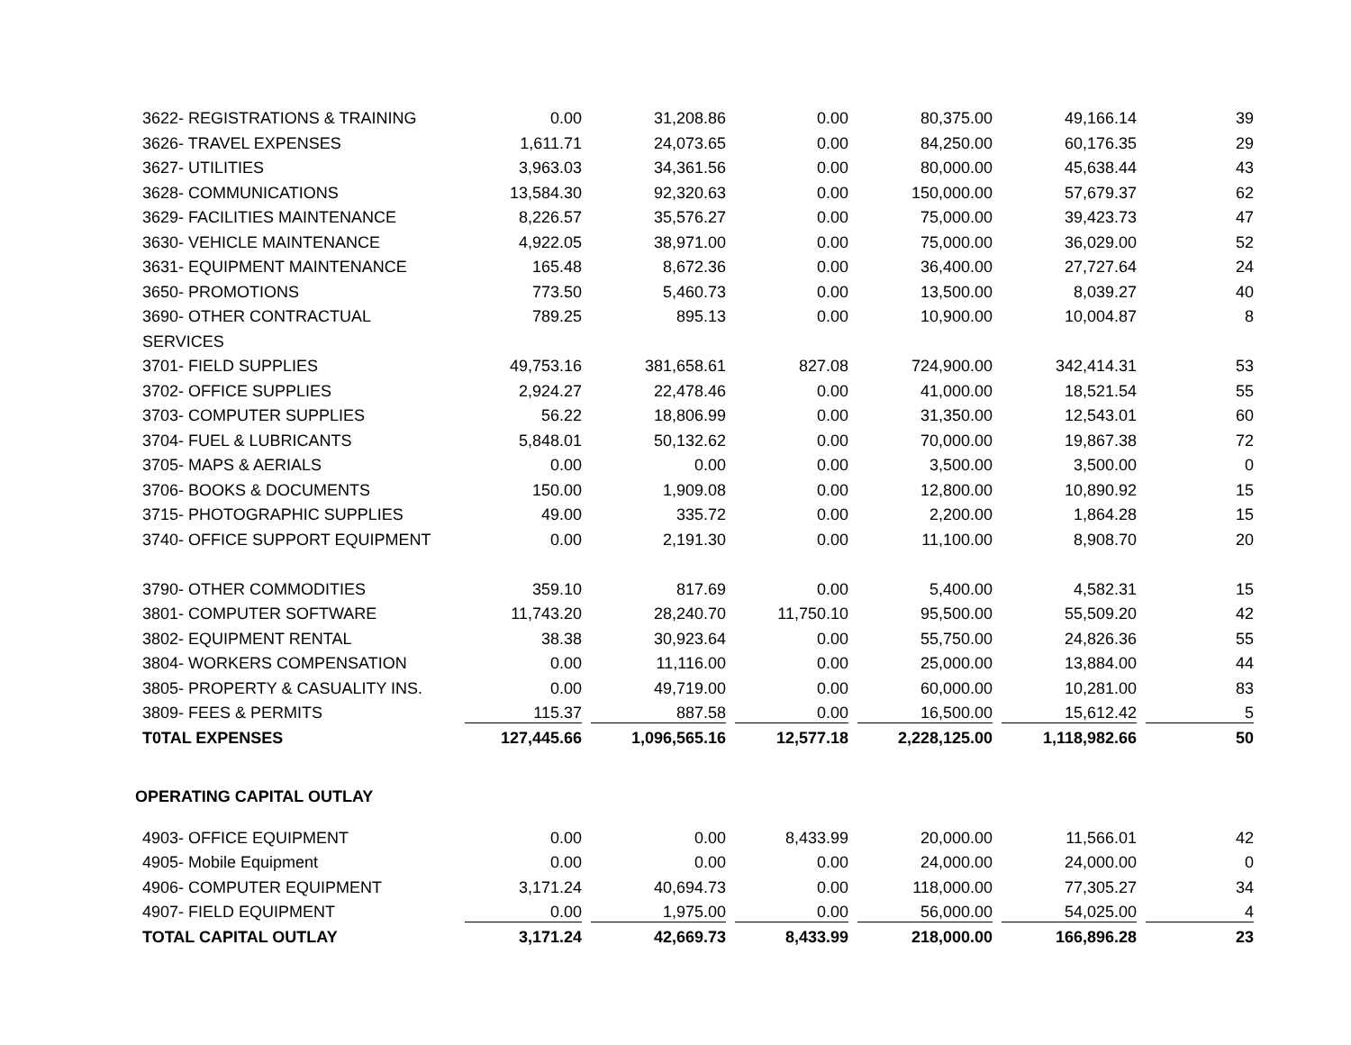| 3622- REGISTRATIONS & TRAINING | 0.00 | 31,208.86 | 0.00 | 80,375.00 | 49,166.14 | 39 |
| 3626- TRAVEL EXPENSES | 1,611.71 | 24,073.65 | 0.00 | 84,250.00 | 60,176.35 | 29 |
| 3627- UTILITIES | 3,963.03 | 34,361.56 | 0.00 | 80,000.00 | 45,638.44 | 43 |
| 3628- COMMUNICATIONS | 13,584.30 | 92,320.63 | 0.00 | 150,000.00 | 57,679.37 | 62 |
| 3629- FACILITIES MAINTENANCE | 8,226.57 | 35,576.27 | 0.00 | 75,000.00 | 39,423.73 | 47 |
| 3630- VEHICLE MAINTENANCE | 4,922.05 | 38,971.00 | 0.00 | 75,000.00 | 36,029.00 | 52 |
| 3631- EQUIPMENT MAINTENANCE | 165.48 | 8,672.36 | 0.00 | 36,400.00 | 27,727.64 | 24 |
| 3650- PROMOTIONS | 773.50 | 5,460.73 | 0.00 | 13,500.00 | 8,039.27 | 40 |
| 3690- OTHER CONTRACTUAL | 789.25 | 895.13 | 0.00 | 10,900.00 | 10,004.87 | 8 |
| SERVICES | | | | | | |
| 3701- FIELD SUPPLIES | 49,753.16 | 381,658.61 | 827.08 | 724,900.00 | 342,414.31 | 53 |
| 3702- OFFICE SUPPLIES | 2,924.27 | 22,478.46 | 0.00 | 41,000.00 | 18,521.54 | 55 |
| 3703- COMPUTER SUPPLIES | 56.22 | 18,806.99 | 0.00 | 31,350.00 | 12,543.01 | 60 |
| 3704- FUEL & LUBRICANTS | 5,848.01 | 50,132.62 | 0.00 | 70,000.00 | 19,867.38 | 72 |
| 3705- MAPS & AERIALS | 0.00 | 0.00 | 0.00 | 3,500.00 | 3,500.00 | 0 |
| 3706- BOOKS & DOCUMENTS | 150.00 | 1,909.08 | 0.00 | 12,800.00 | 10,890.92 | 15 |
| 3715- PHOTOGRAPHIC SUPPLIES | 49.00 | 335.72 | 0.00 | 2,200.00 | 1,864.28 | 15 |
| 3740- OFFICE SUPPORT EQUIPMENT | 0.00 | 2,191.30 | 0.00 | 11,100.00 | 8,908.70 | 20 |
| 3790- OTHER COMMODITIES | 359.10 | 817.69 | 0.00 | 5,400.00 | 4,582.31 | 15 |
| 3801- COMPUTER SOFTWARE | 11,743.20 | 28,240.70 | 11,750.10 | 95,500.00 | 55,509.20 | 42 |
| 3802- EQUIPMENT RENTAL | 38.38 | 30,923.64 | 0.00 | 55,750.00 | 24,826.36 | 55 |
| 3804- WORKERS COMPENSATION | 0.00 | 11,116.00 | 0.00 | 25,000.00 | 13,884.00 | 44 |
| 3805- PROPERTY & CASUALITY INS. | 0.00 | 49,719.00 | 0.00 | 60,000.00 | 10,281.00 | 83 |
| 3809- FEES & PERMITS | 115.37 | 887.58 | 0.00 | 16,500.00 | 15,612.42 | 5 |
| T0TAL EXPENSES | 127,445.66 | 1,096,565.16 | 12,577.18 | 2,228,125.00 | 1,118,982.66 | 50 |
| OPERATING CAPITAL OUTLAY | | | | | | |
| 4903- OFFICE EQUIPMENT | 0.00 | 0.00 | 8,433.99 | 20,000.00 | 11,566.01 | 42 |
| 4905- Mobile Equipment | 0.00 | 0.00 | 0.00 | 24,000.00 | 24,000.00 | 0 |
| 4906- COMPUTER EQUIPMENT | 3,171.24 | 40,694.73 | 0.00 | 118,000.00 | 77,305.27 | 34 |
| 4907- FIELD EQUIPMENT | 0.00 | 1,975.00 | 0.00 | 56,000.00 | 54,025.00 | 4 |
| TOTAL CAPITAL OUTLAY | 3,171.24 | 42,669.73 | 8,433.99 | 218,000.00 | 166,896.28 | 23 |